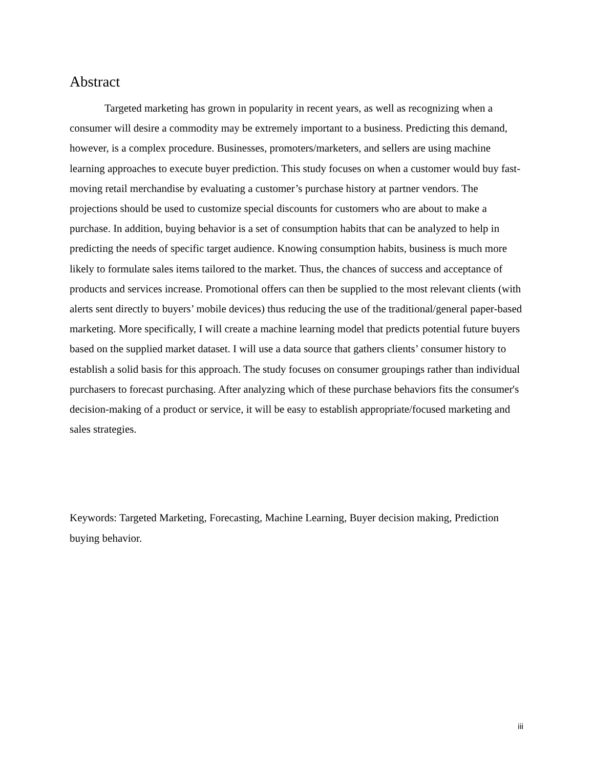Abstract
Targeted marketing has grown in popularity in recent years, as well as recognizing when a consumer will desire a commodity may be extremely important to a business. Predicting this demand, however, is a complex procedure. Businesses, promoters/marketers, and sellers are using machine learning approaches to execute buyer prediction. This study focuses on when a customer would buy fast-moving retail merchandise by evaluating a customer’s purchase history at partner vendors. The projections should be used to customize special discounts for customers who are about to make a purchase. In addition, buying behavior is a set of consumption habits that can be analyzed to help in predicting the needs of specific target audience. Knowing consumption habits, business is much more likely to formulate sales items tailored to the market. Thus, the chances of success and acceptance of products and services increase. Promotional offers can then be supplied to the most relevant clients (with alerts sent directly to buyers’ mobile devices) thus reducing the use of the traditional/general paper-based marketing. More specifically, I will create a machine learning model that predicts potential future buyers based on the supplied market dataset. I will use a data source that gathers clients’ consumer history to establish a solid basis for this approach. The study focuses on consumer groupings rather than individual purchasers to forecast purchasing. After analyzing which of these purchase behaviors fits the consumer's decision-making of a product or service, it will be easy to establish appropriate/focused marketing and sales strategies.
Keywords: Targeted Marketing, Forecasting, Machine Learning, Buyer decision making, Prediction buying behavior.
iii